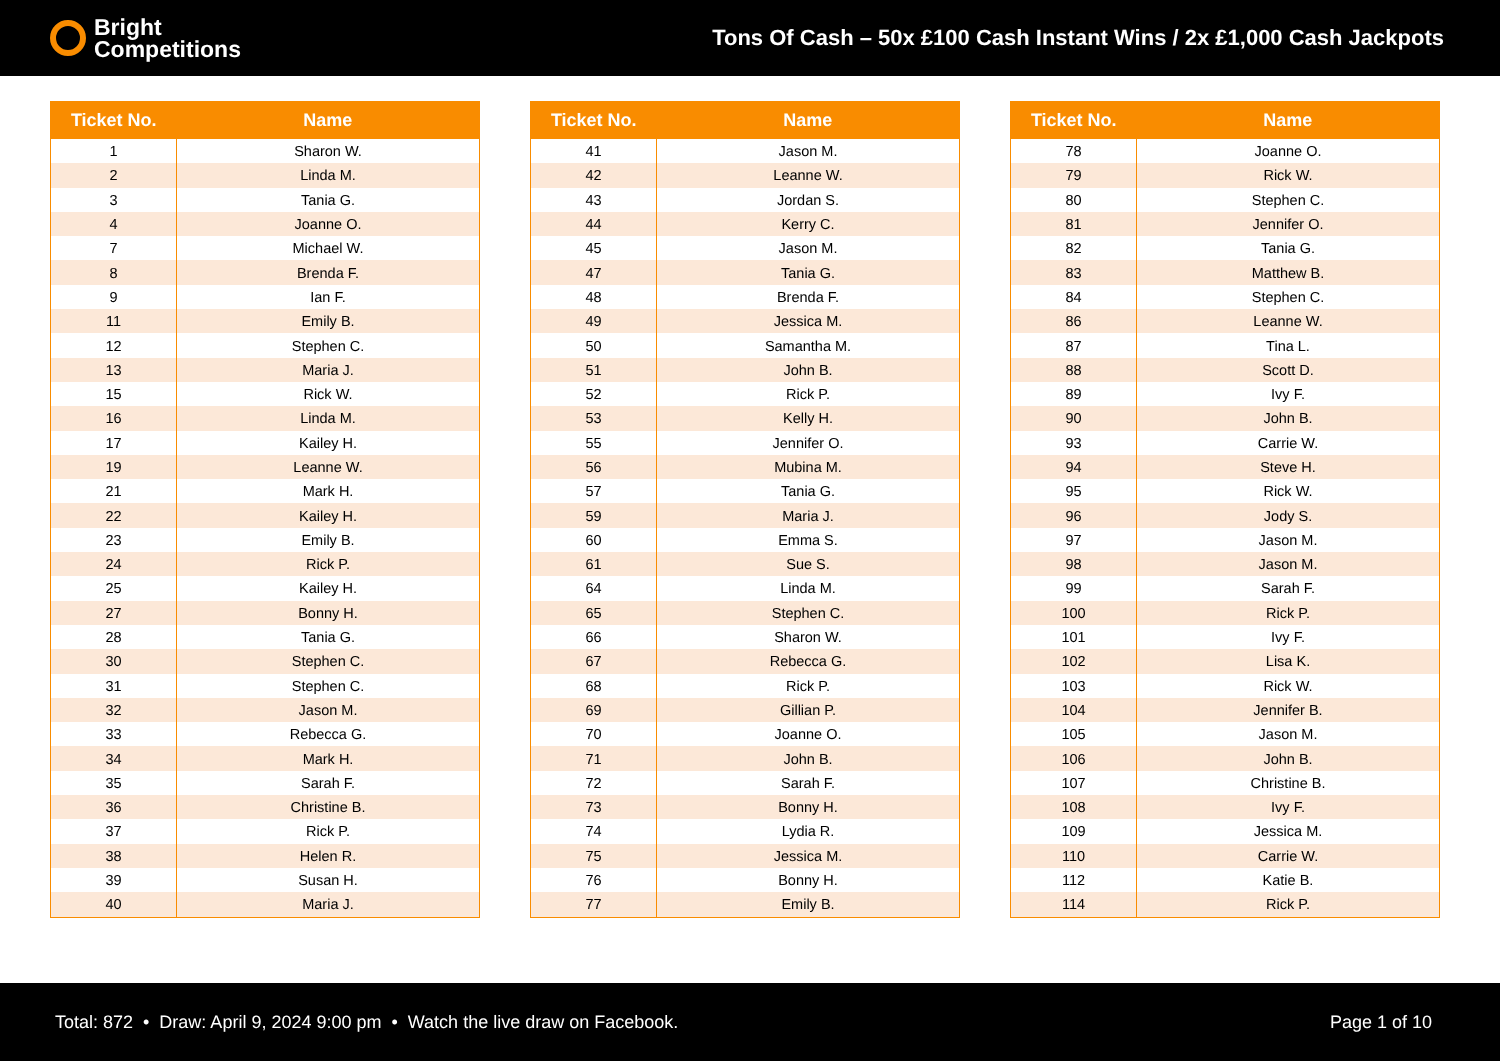Bright
Competitions
Tons Of Cash – 50x £100 Cash Instant Wins / 2x £1,000 Cash Jackpots
| Ticket No. | Name |
| --- | --- |
| 1 | Sharon W. |
| 2 | Linda M. |
| 3 | Tania G. |
| 4 | Joanne O. |
| 7 | Michael W. |
| 8 | Brenda F. |
| 9 | Ian F. |
| 11 | Emily B. |
| 12 | Stephen C. |
| 13 | Maria J. |
| 15 | Rick W. |
| 16 | Linda M. |
| 17 | Kailey H. |
| 19 | Leanne W. |
| 21 | Mark H. |
| 22 | Kailey H. |
| 23 | Emily B. |
| 24 | Rick P. |
| 25 | Kailey H. |
| 27 | Bonny H. |
| 28 | Tania G. |
| 30 | Stephen C. |
| 31 | Stephen C. |
| 32 | Jason M. |
| 33 | Rebecca G. |
| 34 | Mark H. |
| 35 | Sarah F. |
| 36 | Christine B. |
| 37 | Rick P. |
| 38 | Helen R. |
| 39 | Susan H. |
| 40 | Maria J. |
| Ticket No. | Name |
| --- | --- |
| 41 | Jason M. |
| 42 | Leanne W. |
| 43 | Jordan S. |
| 44 | Kerry C. |
| 45 | Jason M. |
| 47 | Tania G. |
| 48 | Brenda F. |
| 49 | Jessica M. |
| 50 | Samantha M. |
| 51 | John B. |
| 52 | Rick P. |
| 53 | Kelly H. |
| 55 | Jennifer O. |
| 56 | Mubina M. |
| 57 | Tania G. |
| 59 | Maria J. |
| 60 | Emma S. |
| 61 | Sue S. |
| 64 | Linda M. |
| 65 | Stephen C. |
| 66 | Sharon W. |
| 67 | Rebecca G. |
| 68 | Rick P. |
| 69 | Gillian P. |
| 70 | Joanne O. |
| 71 | John B. |
| 72 | Sarah F. |
| 73 | Bonny H. |
| 74 | Lydia R. |
| 75 | Jessica M. |
| 76 | Bonny H. |
| 77 | Emily B. |
| Ticket No. | Name |
| --- | --- |
| 78 | Joanne O. |
| 79 | Rick W. |
| 80 | Stephen C. |
| 81 | Jennifer O. |
| 82 | Tania G. |
| 83 | Matthew B. |
| 84 | Stephen C. |
| 86 | Leanne W. |
| 87 | Tina L. |
| 88 | Scott D. |
| 89 | Ivy F. |
| 90 | John B. |
| 93 | Carrie W. |
| 94 | Steve H. |
| 95 | Rick W. |
| 96 | Jody S. |
| 97 | Jason M. |
| 98 | Jason M. |
| 99 | Sarah F. |
| 100 | Rick P. |
| 101 | Ivy F. |
| 102 | Lisa K. |
| 103 | Rick W. |
| 104 | Jennifer B. |
| 105 | Jason M. |
| 106 | John B. |
| 107 | Christine B. |
| 108 | Ivy F. |
| 109 | Jessica M. |
| 110 | Carrie W. |
| 112 | Katie B. |
| 114 | Rick P. |
Total: 872 • Draw: April 9, 2024 9:00 pm • Watch the live draw on Facebook.
Page 1 of 10